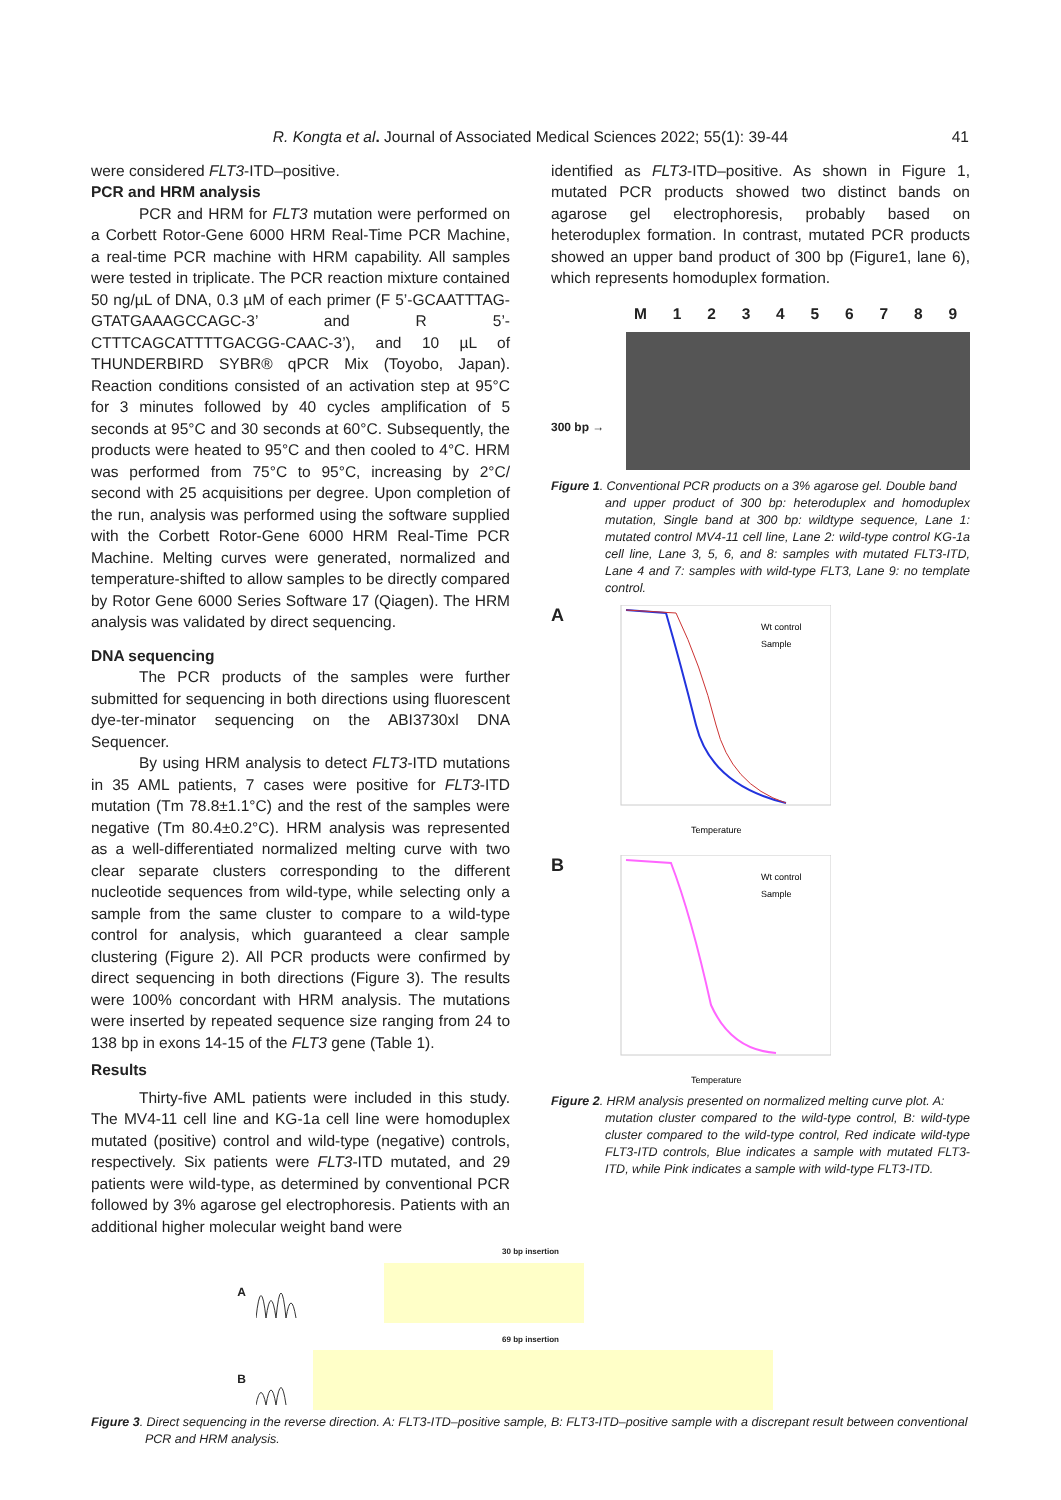R. Kongta et al. Journal of Associated Medical Sciences 2022; 55(1): 39-44 41
were considered FLT3-ITD–positive.
PCR and HRM analysis
PCR and HRM for FLT3 mutation were performed on a Corbett Rotor-Gene 6000 HRM Real-Time PCR Machine, a real-time PCR machine with HRM capability. All samples were tested in triplicate. The PCR reaction mixture contained 50 ng/µL of DNA, 0.3 µM of each primer (F 5’-GCAATTTAG-GTATGAAAGCCAGC-3’ and R 5’- CTTTCAGCATTTTGACGG-CAAC-3’), and 10 µL of THUNDERBIRD SYBR® qPCR Mix (Toyobo, Japan). Reaction conditions consisted of an activation step at 95°C for 3 minutes followed by 40 cycles amplification of 5 seconds at 95°C and 30 seconds at 60°C. Subsequently, the products were heated to 95°C and then cooled to 4°C. HRM was performed from 75°C to 95°C, increasing by 2°C/ second with 25 acquisitions per degree. Upon completion of the run, analysis was performed using the software supplied with the Corbett Rotor-Gene 6000 HRM Real-Time PCR Machine. Melting curves were generated, normalized and temperature-shifted to allow samples to be directly compared by Rotor Gene 6000 Series Software 17 (Qiagen). The HRM analysis was validated by direct sequencing.
DNA sequencing
The PCR products of the samples were further submitted for sequencing in both directions using fluorescent dye-ter-minator sequencing on the ABI3730xl DNA Sequencer.
By using HRM analysis to detect FLT3-ITD mutations in 35 AML patients, 7 cases were positive for FLT3-ITD mutation (Tm 78.8±1.1°C) and the rest of the samples were negative (Tm 80.4±0.2°C). HRM analysis was represented as a well-differentiated normalized melting curve with two clear separate clusters corresponding to the different nucleotide sequences from wild-type, while selecting only a sample from the same cluster to compare to a wild-type control for analysis, which guaranteed a clear sample clustering (Figure 2). All PCR products were confirmed by direct sequencing in both directions (Figure 3). The results were 100% concordant with HRM analysis. The mutations were inserted by repeated sequence size ranging from 24 to 138 bp in exons 14-15 of the FLT3 gene (Table 1).
Results
Thirty-five AML patients were included in this study. The MV4-11 cell line and KG-1a cell line were homoduplex mutated (positive) control and wild-type (negative) controls, respectively. Six patients were FLT3-ITD mutated, and 29 patients were wild-type, as determined by conventional PCR followed by 3% agarose gel electrophoresis. Patients with an additional higher molecular weight band were
identified as FLT3-ITD–positive. As shown in Figure 1, mutated PCR products showed two distinct bands on agarose gel electrophoresis, probably based on heteroduplex formation. In contrast, mutated PCR products showed an upper band product of 300 bp (Figure1, lane 6), which represents homoduplex formation.
M 1 2 3 4 5 6 7 8 9
300 bp →
Figure 1. Conventional PCR products on a 3% agarose gel. Double band
and upper product of 300 bp: heteroduplex and homoduplex mutation, Single band at 300 bp: wildtype sequence, Lane 1: mutated control MV4-11 cell line, Lane 2: wild-type control KG-1a cell line, Lane 3, 5, 6, and 8: samples with mutated FLT3-ITD, Lane 4 and 7: samples with wild-type FLT3, Lane 9: no template control.
A
Wt control
Sample
Temperature
B
Wt control
Sample
Temperature
Figure 2. HRM analysis presented on normalized melting curve plot. A:
mutation cluster compared to the wild-type control, B: wild-type cluster compared to the wild-type control, Red indicate wild-type FLT3-ITD controls, Blue indicates a sample with mutated FLT3-ITD, while Pink indicates a sample with wild-type FLT3-ITD.
30 bp insertion
A
69 bp insertion
B
Figure 3. Direct sequencing in the reverse direction. A: FLT3-ITD–positive sample, B: FLT3-ITD–positive sample with a discrepant result between conventional
PCR and HRM analysis.